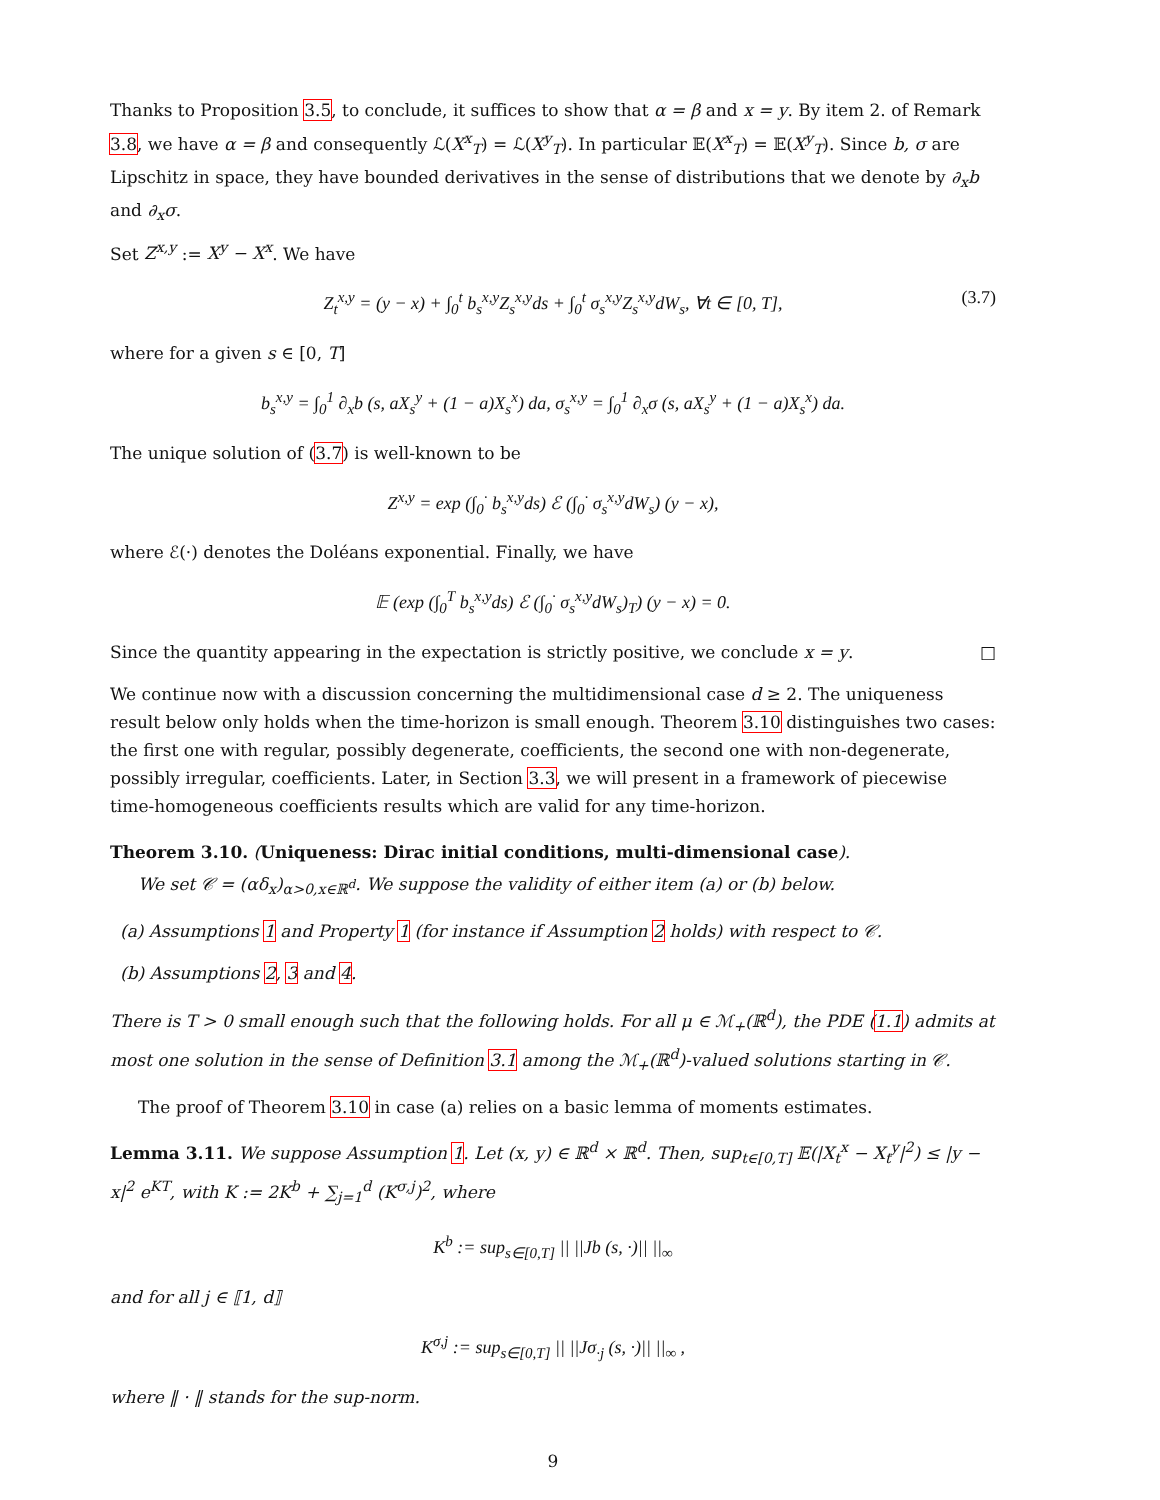Thanks to Proposition 3.5, to conclude, it suffices to show that α = β and x = y. By item 2. of Remark 3.8, we have α = β and consequently ℒ(X<sup>x</sup><sub>T</sub>) = ℒ(X<sup>y</sup><sub>T</sub>). In particular 𝔼(X<sup>x</sup><sub>T</sub>) = 𝔼(X<sup>y</sup><sub>T</sub>). Since b, σ are Lipschitz in space, they have bounded derivatives in the sense of distributions that we denote by ∂<sub>x</sub>b and ∂<sub>x</sub>σ.
Set Z<sup>x,y</sup> := X<sup>y</sup> − X<sup>x</sup>. We have
Z<sub>t</sub><sup>x,y</sup> = (y − x) + ∫<sub>0</sub><sup>t</sup> b<sub>s</sub><sup>x,y</sup>Z<sub>s</sub><sup>x,y</sup>ds + ∫<sub>0</sub><sup>t</sup> σ<sub>s</sub><sup>x,y</sup>Z<sub>s</sub><sup>x,y</sup>dW<sub>s</sub>, ∀t ∈ [0, T], (3.7)
where for a given s ∈ [0, T]
b<sub>s</sub><sup>x,y</sup> = ∫<sub>0</sub><sup>1</sup> ∂<sub>x</sub>b (s, aX<sub>s</sub><sup>y</sup> + (1 − a)X<sub>s</sub><sup>x</sup>) da, σ<sub>s</sub><sup>x,y</sup> = ∫<sub>0</sub><sup>1</sup> ∂<sub>x</sub>σ (s, aX<sub>s</sub><sup>y</sup> + (1 − a)X<sub>s</sub><sup>x</sup>) da.
The unique solution of (3.7) is well-known to be
Z<sup>x,y</sup> = exp (∫<sub>0</sub><sup>·</sup> b<sub>s</sub><sup>x,y</sup>ds) ℰ (∫<sub>0</sub><sup>·</sup> σ<sub>s</sub><sup>x,y</sup>dW<sub>s</sub>) (y − x),
where ℰ(·) denotes the Doléans exponential. Finally, we have
𝔼 (exp (∫<sub>0</sub><sup>T</sup> b<sub>s</sub><sup>x,y</sup>ds) ℰ (∫<sub>0</sub><sup>·</sup> σ<sub>s</sub><sup>x,y</sup>dW<sub>s</sub>)<sub>T</sub>) (y − x) = 0.
Since the quantity appearing in the expectation is strictly positive, we conclude x = y. □
We continue now with a discussion concerning the multidimensional case d ≥ 2. The uniqueness result below only holds when the time-horizon is small enough. Theorem 3.10 distinguishes two cases: the first one with regular, possibly degenerate, coefficients, the second one with non-degenerate, possibly irregular, coefficients. Later, in Section 3.3, we will present in a framework of piecewise time-homogeneous coefficients results which are valid for any time-horizon.
Theorem 3.10. (Uniqueness: Dirac initial conditions, multi-dimensional case).
We set 𝒞 = (αδ<sub>x</sub>)<sub>α>0,x∈ℝ<sup>d</sup></sub>. We suppose the validity of either item (a) or (b) below.
(a) Assumptions 1 and Property 1 (for instance if Assumption 2 holds) with respect to 𝒞.
(b) Assumptions 2, 3 and 4.
There is T > 0 small enough such that the following holds. For all μ ∈ ℳ<sub>+</sub>(ℝ<sup>d</sup>), the PDE (1.1) admits at most one solution in the sense of Definition 3.1 among the ℳ<sub>+</sub>(ℝ<sup>d</sup>)-valued solutions starting in 𝒞.
The proof of Theorem 3.10 in case (a) relies on a basic lemma of moments estimates.
Lemma 3.11. We suppose Assumption 1. Let (x, y) ∈ ℝ<sup>d</sup> × ℝ<sup>d</sup>. Then, sup<sub>t∈[0,T]</sub> 𝔼(|X<sub>t</sub><sup>x</sup> − X<sub>t</sub><sup>y</sup>|<sup>2</sup>) ≤ |y − x|<sup>2</sup> e<sup>KT</sup>, with K := 2K<sup>b</sup> + ∑<sub>j=1</sub><sup>d</sup> (K<sup>σ,j</sup>)<sup>2</sup>, where
K<sup>b</sup> := sup<sub>s∈[0,T]</sub> || ||Jb (s, ·)|| ||<sub>∞</sub>
and for all j ∈ ⟦1, d⟧
K<sup>σ,j</sup> := sup<sub>s∈[0,T]</sub> || ||Jσ<sub>·j</sub> (s, ·)|| ||<sub>∞</sub> ,
where ‖ · ‖ stands for the sup-norm.
9